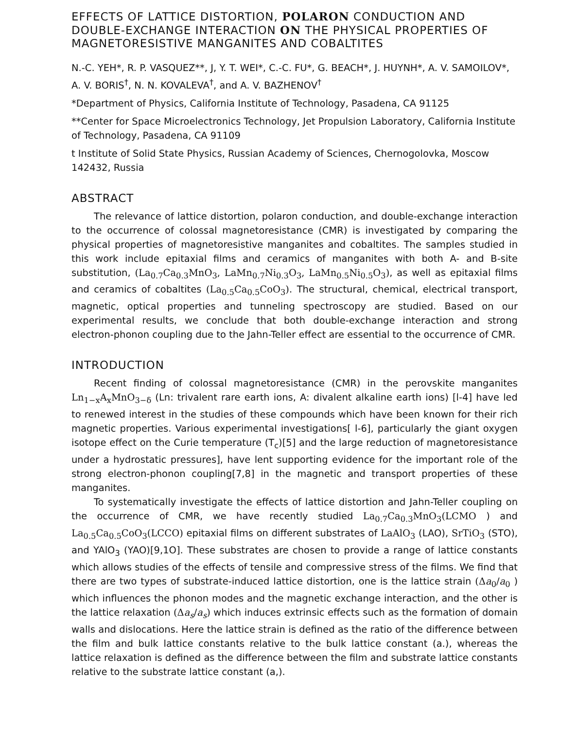EFFECTS OF LATTICE DISTORTION, POLARON CONDUCTION AND DOUBLE-EXCHANGE INTERACTION ON THE PHYSICAL PROPERTIES OF MAGNETORESISTIVE MANGANITES AND COBALTITES
N.-C. YEH*, R. P. VASQUEZ**, J, Y. T. WEI*, C.-C. FU*, G. BEACH*, J. HUYNH*, A. V. SAMOILOV*, A. V. BORIS<sup>†</sup>, N. N. KOVALEVA<sup>†</sup>, and A. V. BAZHENOV<sup>†</sup>
*Department of Physics, California Institute of Technology, Pasadena, CA 91125
**Center for Space Microelectronics Technology, Jet Propulsion Laboratory, California Institute of Technology, Pasadena, CA 91109
t Institute of Solid State Physics, Russian Academy of Sciences, Chernogolovka, Moscow 142432, Russia
ABSTRACT
The relevance of lattice distortion, polaron conduction, and double-exchange interaction to the occurrence of colossal magnetoresistance (CMR) is investigated by comparing the physical properties of magnetoresistive manganites and cobaltites. The samples studied in this work include epitaxial films and ceramics of manganites with both A- and B-site substitution, (La<sub>0.7</sub>Ca<sub>0.3</sub>MnO<sub>3</sub>, LaMn<sub>0.7</sub>Ni<sub>0.3</sub>O<sub>3</sub>, LaMn<sub>0.5</sub>Ni<sub>0.5</sub>O<sub>3</sub>), as well as epitaxial films and ceramics of cobaltites (La<sub>0.5</sub>Ca<sub>0.5</sub>CoO<sub>3</sub>). The structural, chemical, electrical transport, magnetic, optical properties and tunneling spectroscopy are studied. Based on our experimental results, we conclude that both double-exchange interaction and strong electron-phonon coupling due to the Jahn-Teller effect are essential to the occurrence of CMR.
INTRODUCTION
Recent finding of colossal magnetoresistance (CMR) in the perovskite manganites Ln<sub>1−x</sub>A<sub>x</sub>MnO<sub>3−δ</sub> (Ln: trivalent rare earth ions, A: divalent alkaline earth ions) [l-4] have led to renewed interest in the studies of these compounds which have been known for their rich magnetic properties. Various experimental investigations[ l-6], particularly the giant oxygen isotope effect on the Curie temperature (T<sub>c</sub>)[5] and the large reduction of magnetoresistance under a hydrostatic pressures], have lent supporting evidence for the important role of the strong electron-phonon coupling[7,8] in the magnetic and transport properties of these manganites.
To systematically investigate the effects of lattice distortion and Jahn-Teller coupling on the occurrence of CMR, we have recently studied La<sub>0.7</sub>Ca<sub>0.3</sub>MnO<sub>3</sub>(LCMO ) and La<sub>0.5</sub>Ca<sub>0.5</sub>CoO<sub>3</sub>(LCCO) epitaxial films on different substrates of LaAlO<sub>3</sub> (LAO), SrTiO<sub>3</sub> (STO), and YAlO<sub>3</sub> (YAO)[9,1O]. These substrates are chosen to provide a range of lattice constants which allows studies of the effects of tensile and compressive stress of the films. We find that there are two types of substrate-induced lattice distortion, one is the lattice strain (Δa<sub>0</sub>/a<sub>0</sub> ) which influences the phonon modes and the magnetic exchange interaction, and the other is the lattice relaxation (Δa<sub>s</sub>/a<sub>s</sub>) which induces extrinsic effects such as the formation of domain walls and dislocations. Here the lattice strain is defined as the ratio of the difference between the film and bulk lattice constants relative to the bulk lattice constant (a.), whereas the lattice relaxation is defined as the difference between the film and substrate lattice constants relative to the substrate lattice constant (a,).